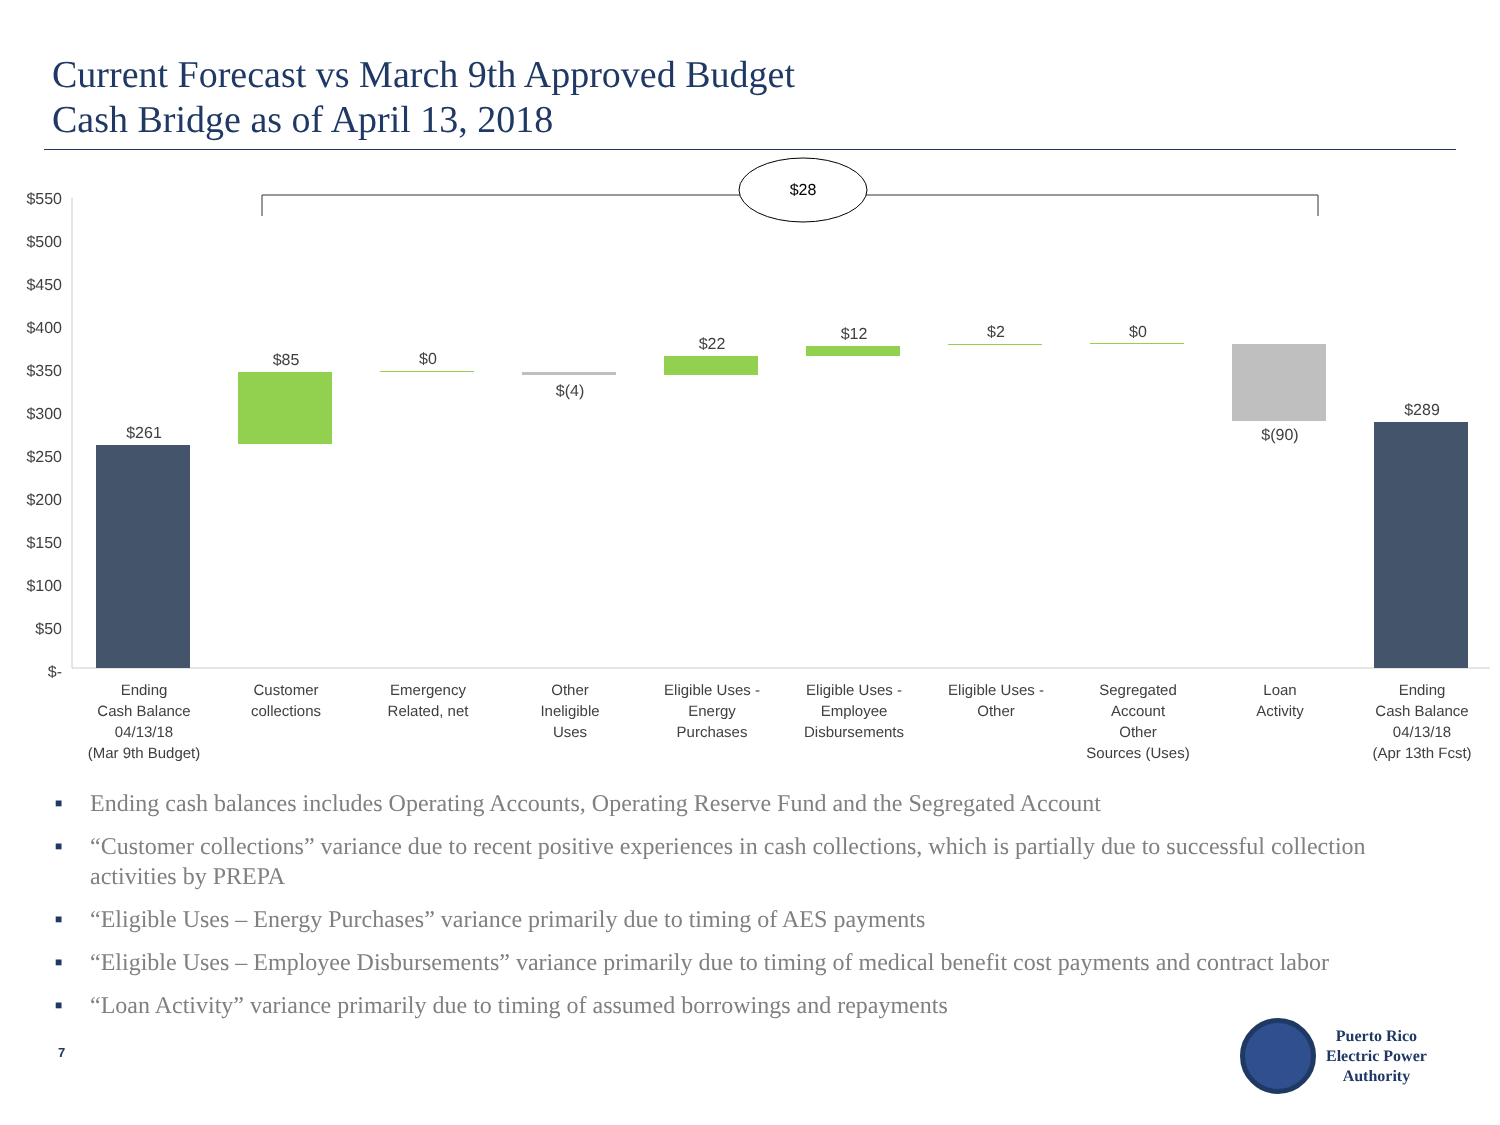Current Forecast vs March 9th Approved Budget
Cash Bridge as of April 13, 2018
$550
$500
$450
$400
$350
$300
$250
$200
$150
$100
$50
$-
$28
$261
$85
$0
$(4)
$22
$12
$2
$0
$(90)
$289
Ending
Cash Balance
04/13/18
(Mar 9th Budget)
Customer
collections
Emergency
Related, net
Other
Ineligible
Uses
Eligible Uses -
Energy
Purchases
Eligible Uses -
Employee
Disbursements
Eligible Uses -
Other
Segregated
Account
Other
Sources (Uses)
Loan
Activity
Ending
Cash Balance
04/13/18
(Apr 13th Fcst)
■ Ending cash balances includes Operating Accounts, Operating Reserve Fund and the Segregated Account
■ “Customer collections” variance due to recent positive experiences in cash collections, which is partially due to successful collection activities by PREPA
■ “Eligible Uses – Energy Purchases” variance primarily due to timing of AES payments
■ “Eligible Uses – Employee Disbursements” variance primarily due to timing of medical benefit cost payments and contract labor
■ “Loan Activity” variance primarily due to timing of assumed borrowings and repayments
7
Puerto Rico
Electric Power
Authority